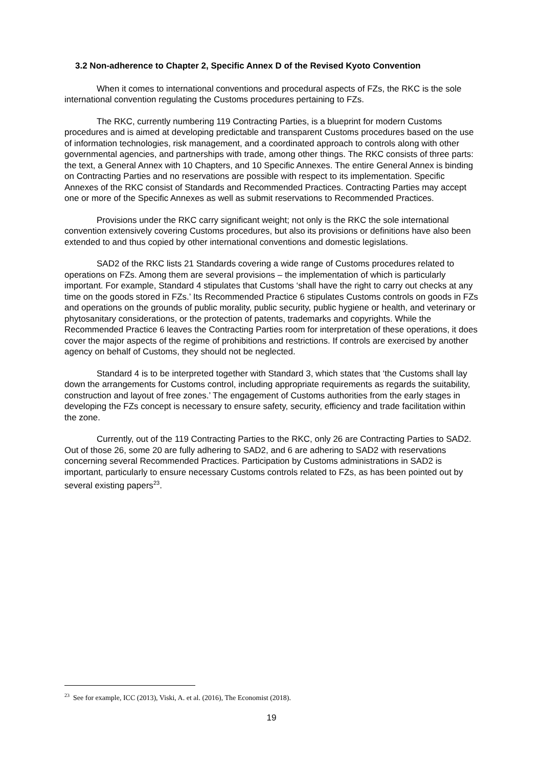3.2 Non-adherence to Chapter 2, Specific Annex D of the Revised Kyoto Convention
When it comes to international conventions and procedural aspects of FZs, the RKC is the sole international convention regulating the Customs procedures pertaining to FZs.
The RKC, currently numbering 119 Contracting Parties, is a blueprint for modern Customs procedures and is aimed at developing predictable and transparent Customs procedures based on the use of information technologies, risk management, and a coordinated approach to controls along with other governmental agencies, and partnerships with trade, among other things. The RKC consists of three parts: the text, a General Annex with 10 Chapters, and 10 Specific Annexes. The entire General Annex is binding on Contracting Parties and no reservations are possible with respect to its implementation. Specific Annexes of the RKC consist of Standards and Recommended Practices. Contracting Parties may accept one or more of the Specific Annexes as well as submit reservations to Recommended Practices.
Provisions under the RKC carry significant weight; not only is the RKC the sole international convention extensively covering Customs procedures, but also its provisions or definitions have also been extended to and thus copied by other international conventions and domestic legislations.
SAD2 of the RKC lists 21 Standards covering a wide range of Customs procedures related to operations on FZs. Among them are several provisions – the implementation of which is particularly important. For example, Standard 4 stipulates that Customs ‘shall have the right to carry out checks at any time on the goods stored in FZs.’ Its Recommended Practice 6 stipulates Customs controls on goods in FZs and operations on the grounds of public morality, public security, public hygiene or health, and veterinary or phytosanitary considerations, or the protection of patents, trademarks and copyrights. While the Recommended Practice 6 leaves the Contracting Parties room for interpretation of these operations, it does cover the major aspects of the regime of prohibitions and restrictions. If controls are exercised by another agency on behalf of Customs, they should not be neglected.
Standard 4 is to be interpreted together with Standard 3, which states that ‘the Customs shall lay down the arrangements for Customs control, including appropriate requirements as regards the suitability, construction and layout of free zones.’ The engagement of Customs authorities from the early stages in developing the FZs concept is necessary to ensure safety, security, efficiency and trade facilitation within the zone.
Currently, out of the 119 Contracting Parties to the RKC, only 26 are Contracting Parties to SAD2. Out of those 26, some 20 are fully adhering to SAD2, and 6 are adhering to SAD2 with reservations concerning several Recommended Practices. Participation by Customs administrations in SAD2 is important, particularly to ensure necessary Customs controls related to FZs, as has been pointed out by several existing papers<sup>23</sup>.
<sup>23</sup> See for example, ICC (2013), Viski, A. et al. (2016), The Economist (2018).
19